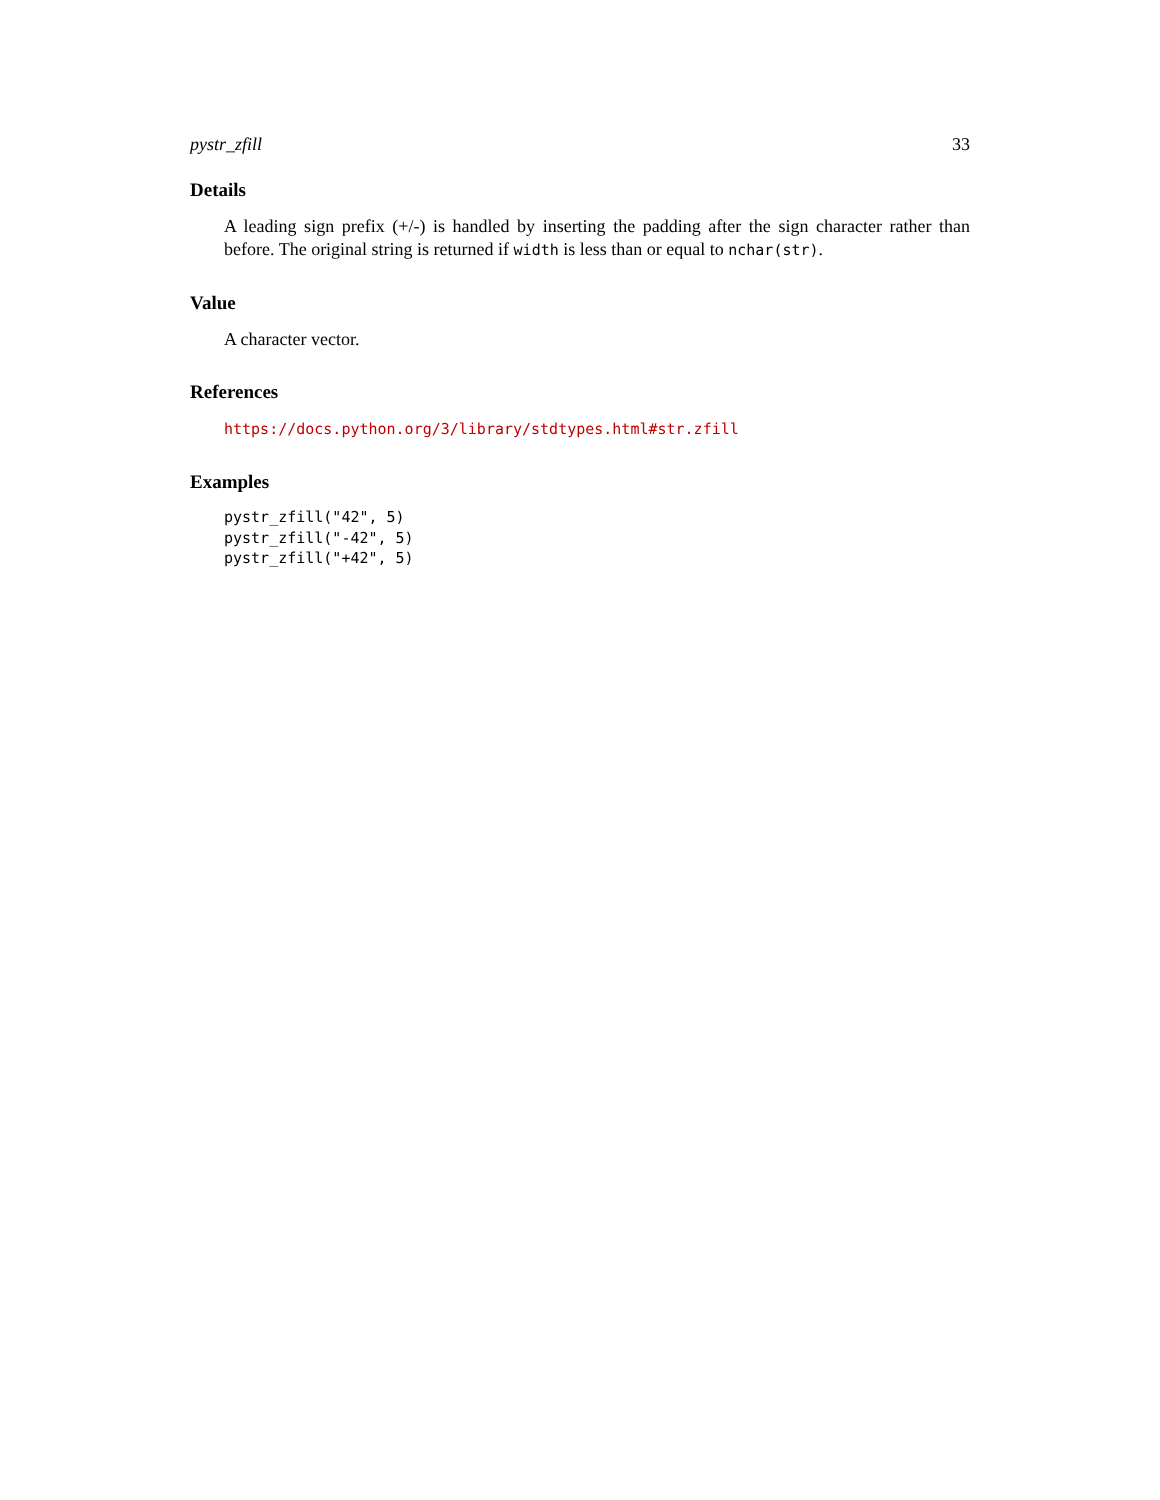pystr_zfill 33
Details
A leading sign prefix (+/-) is handled by inserting the padding after the sign character rather than before. The original string is returned if width is less than or equal to nchar(str).
Value
A character vector.
References
https://docs.python.org/3/library/stdtypes.html#str.zfill
Examples
pystr_zfill("42", 5)
pystr_zfill("-42", 5)
pystr_zfill("+42", 5)